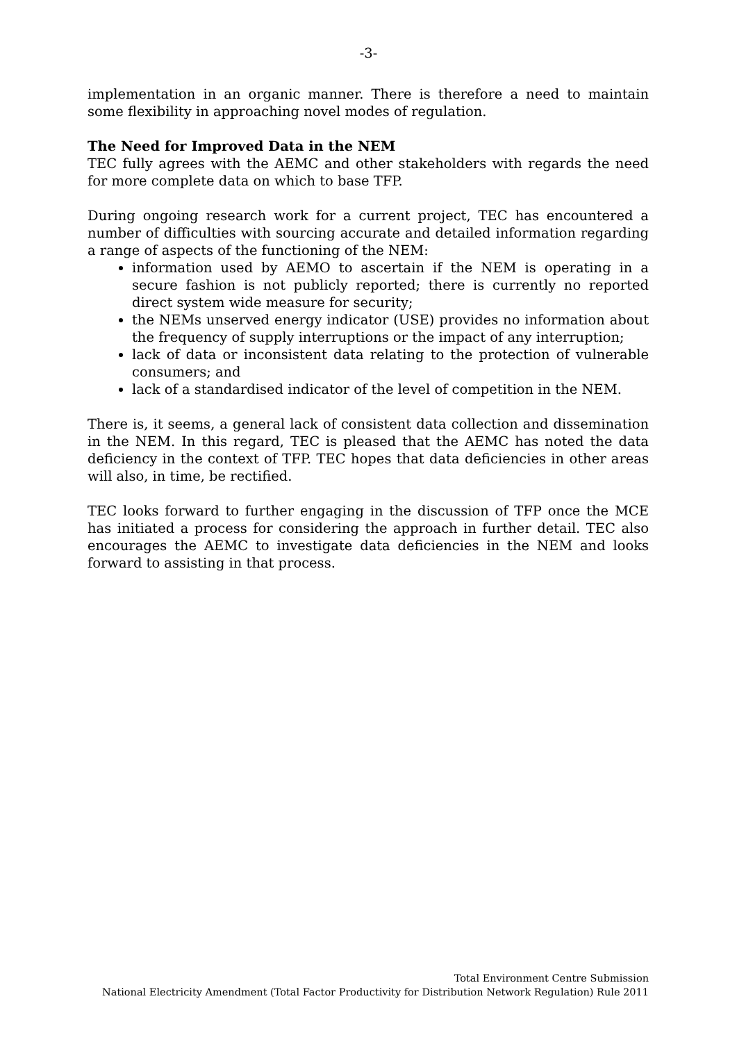-3-
implementation in an organic manner. There is therefore a need to maintain some flexibility in approaching novel modes of regulation.
The Need for Improved Data in the NEM
TEC fully agrees with the AEMC and other stakeholders with regards the need for more complete data on which to base TFP.
During ongoing research work for a current project, TEC has encountered a number of difficulties with sourcing accurate and detailed information regarding a range of aspects of the functioning of the NEM:
information used by AEMO to ascertain if the NEM is operating in a secure fashion is not publicly reported; there is currently no reported direct system wide measure for security;
the NEMs unserved energy indicator (USE) provides no information about the frequency of supply interruptions or the impact of any interruption;
lack of data or inconsistent data relating to the protection of vulnerable consumers; and
lack of a standardised indicator of the level of competition in the NEM.
There is, it seems, a general lack of consistent data collection and dissemination in the NEM. In this regard, TEC is pleased that the AEMC has noted the data deficiency in the context of TFP. TEC hopes that data deficiencies in other areas will also, in time, be rectified.
TEC looks forward to further engaging in the discussion of TFP once the MCE has initiated a process for considering the approach in further detail. TEC also encourages the AEMC to investigate data deficiencies in the NEM and looks forward to assisting in that process.
Total Environment Centre Submission
National Electricity Amendment (Total Factor Productivity for Distribution Network Regulation) Rule 2011